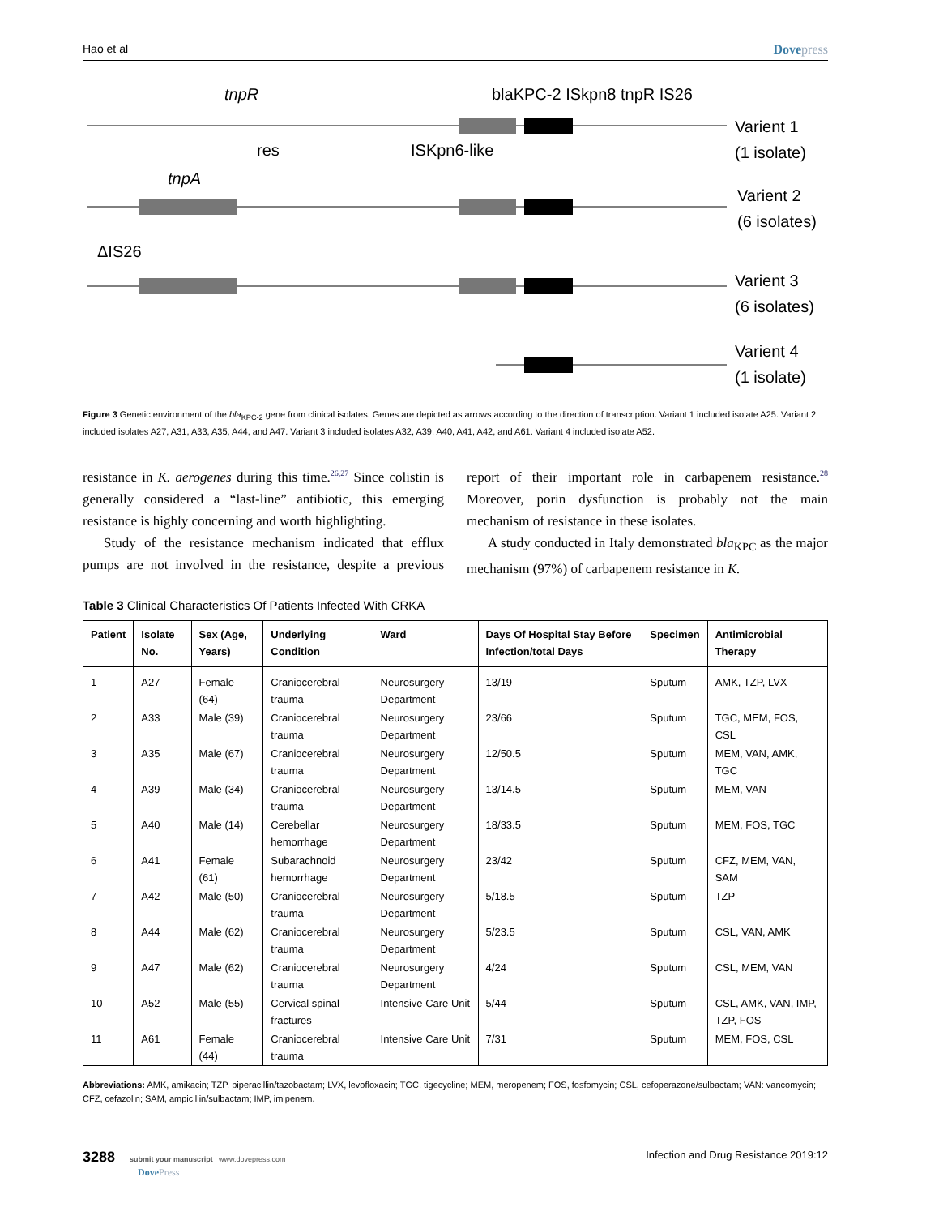Hao et al Dovepress
tnpR
blaKPC-2 ISkpn8 tnpR IS26
res
ISKpn6-like
tnpA
ΔIS26
Varient 1
(1 isolate)
Varient 2
(6 isolates)
Varient 3
(6 isolates)
Varient 4
(1 isolate)
Figure 3 Genetic environment of the bla<sub>KPC-2</sub> gene from clinical isolates. Genes are depicted as arrows according to the direction of transcription. Variant 1 included isolate A25. Variant 2 included isolates A27, A31, A33, A35, A44, and A47. Variant 3 included isolates A32, A39, A40, A41, A42, and A61. Variant 4 included isolate A52.
resistance in K. aerogenes during this time.<sup>26,27</sup> Since colistin is generally considered a “last-line” antibiotic, this emerging resistance is highly concerning and worth highlighting.
Study of the resistance mechanism indicated that efflux pumps are not involved in the resistance, despite a previous report of their important role in carbapenem resistance.<sup>28</sup> Moreover, porin dysfunction is probably not the main mechanism of resistance in these isolates.
A study conducted in Italy demonstrated bla<sub>KPC</sub> as the major mechanism (97%) of carbapenem resistance in K.
Table 3 Clinical Characteristics Of Patients Infected With CRKA
| Patient | Isolate No. | Sex (Age, Years) | Underlying Condition | Ward | Days Of Hospital Stay Before Infection/total Days | Specimen | Antimicrobial Therapy |
| --- | --- | --- | --- | --- | --- | --- | --- |
| 1 | A27 | Female (64) | Craniocerebral trauma | Neurosurgery Department | 13/19 | Sputum | AMK, TZP, LVX |
| 2 | A33 | Male (39) | Craniocerebral trauma | Neurosurgery Department | 23/66 | Sputum | TGC, MEM, FOS, CSL |
| 3 | A35 | Male (67) | Craniocerebral trauma | Neurosurgery Department | 12/50.5 | Sputum | MEM, VAN, AMK, TGC |
| 4 | A39 | Male (34) | Craniocerebral trauma | Neurosurgery Department | 13/14.5 | Sputum | MEM, VAN |
| 5 | A40 | Male (14) | Cerebellar hemorrhage | Neurosurgery Department | 18/33.5 | Sputum | MEM, FOS, TGC |
| 6 | A41 | Female (61) | Subarachnoid hemorrhage | Neurosurgery Department | 23/42 | Sputum | CFZ, MEM, VAN, SAM |
| 7 | A42 | Male (50) | Craniocerebral trauma | Neurosurgery Department | 5/18.5 | Sputum | TZP |
| 8 | A44 | Male (62) | Craniocerebral trauma | Neurosurgery Department | 5/23.5 | Sputum | CSL, VAN, AMK |
| 9 | A47 | Male (62) | Craniocerebral trauma | Neurosurgery Department | 4/24 | Sputum | CSL, MEM, VAN |
| 10 | A52 | Male (55) | Cervical spinal fractures | Intensive Care Unit | 5/44 | Sputum | CSL, AMK, VAN, IMP, TZP, FOS |
| 11 | A61 | Female (44) | Craniocerebral trauma | Intensive Care Unit | 7/31 | Sputum | MEM, FOS, CSL |
Abbreviations: AMK, amikacin; TZP, piperacillin/tazobactam; LVX, levofloxacin; TGC, tigecycline; MEM, meropenem; FOS, fosfomycin; CSL, cefoperazone/sulbactam; VAN: vancomycin; CFZ, cefazolin; SAM, ampicillin/sulbactam; IMP, imipenem.
3288 submit your manuscript | www.dovepress.com
DovePress Infection and Drug Resistance 2019:12